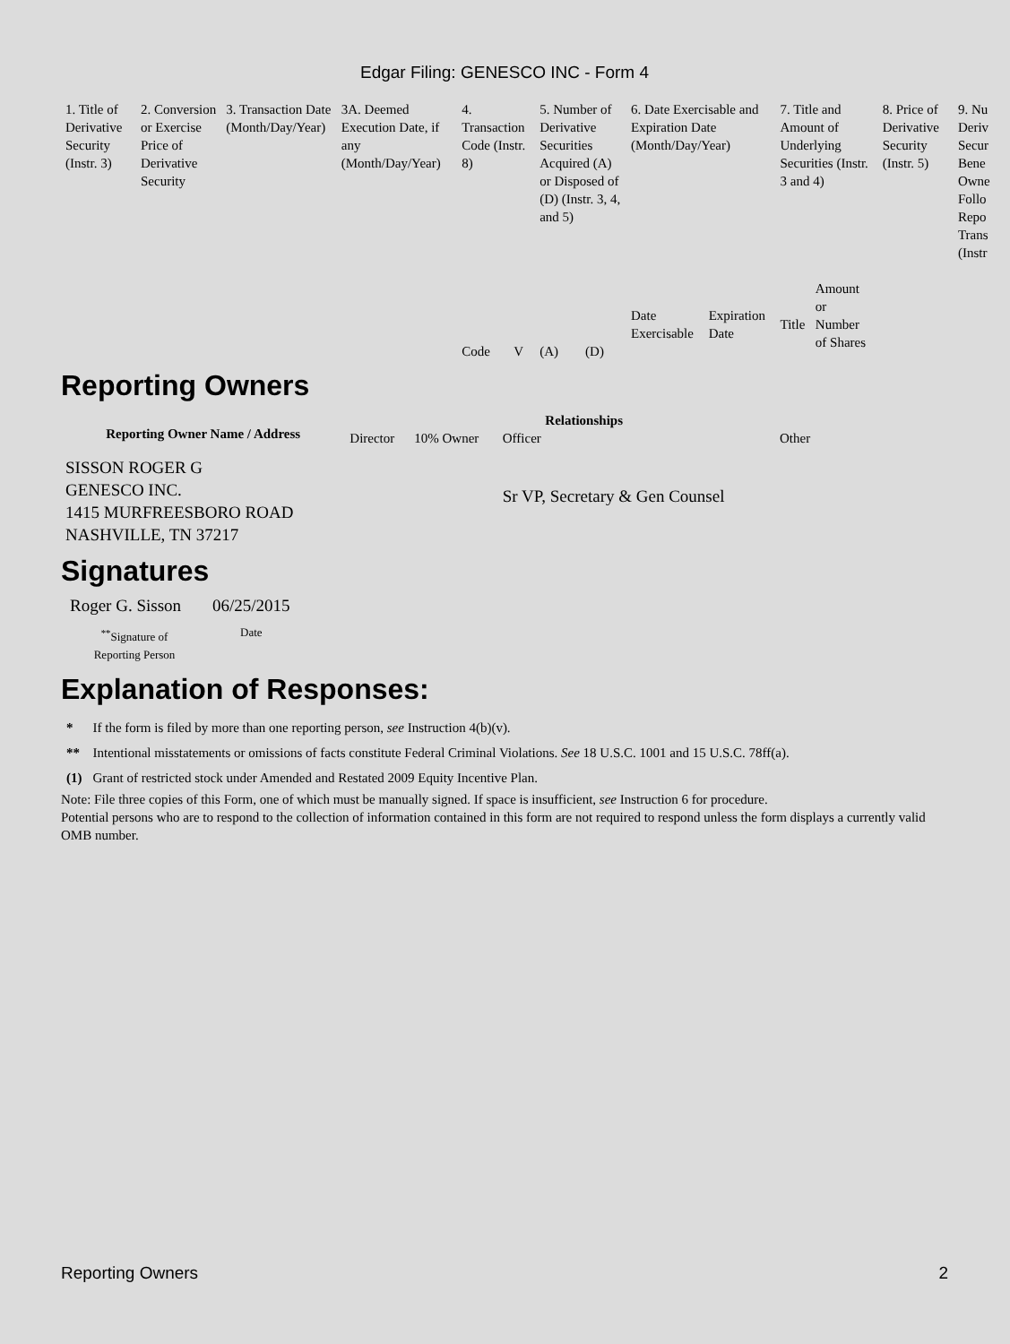Edgar Filing: GENESCO INC - Form 4
| 1. Title of Derivative Security (Instr. 3) | 2. Conversion or Exercise Price of Derivative Security | 3. Transaction Date (Month/Day/Year) | 3A. Deemed Execution Date, if any (Month/Day/Year) | 4. Transaction Code (Instr. 8) | | 5. Number of Derivative Securities Acquired (A) or Disposed of (D) (Instr. 3, 4, and 5) | | 6. Date Exercisable and Expiration Date (Month/Day/Year) | | 7. Title and Amount of Underlying Securities (Instr. 3 and 4) | | 8. Price of Derivative Security (Instr. 5) | 9. Nu Deriv Secur Bene Owne Follo Repo Trans (Instr |
| --- | --- | --- | --- | --- | --- | --- | --- | --- | --- | --- | --- | --- | --- |
| | | | | Code | V | (A) | (D) | Date Exercisable | Expiration Date | Title | Amount or Number of Shares | | |
Reporting Owners
| Reporting Owner Name / Address | Relationships | | | |
| --- | --- | --- | --- | --- |
| | Director | 10% Owner | Officer | Other |
| SISSON ROGER G GENESCO INC. 1415 MURFREESBORO ROAD NASHVILLE, TN 37217 | | | Sr VP, Secretary & Gen Counsel | |
Signatures
| Roger G. Sisson | 06/25/2015 |
| <sup>**</sup> Signature of Reporting Person | Date |
Explanation of Responses:
| * | If the form is filed by more than one reporting person, see Instruction 4(b)(v). |
| ** | Intentional misstatements or omissions of facts constitute Federal Criminal Violations. See 18 U.S.C. 1001 and 15 U.S.C. 78ff(a). |
| (1) | Grant of restricted stock under Amended and Restated 2009 Equity Incentive Plan. |
Note: File three copies of this Form, one of which must be manually signed. If space is insufficient, see Instruction 6 for procedure.
Potential persons who are to respond to the collection of information contained in this form are not required to respond unless the form displays a currently valid OMB number.
Reporting Owners 2